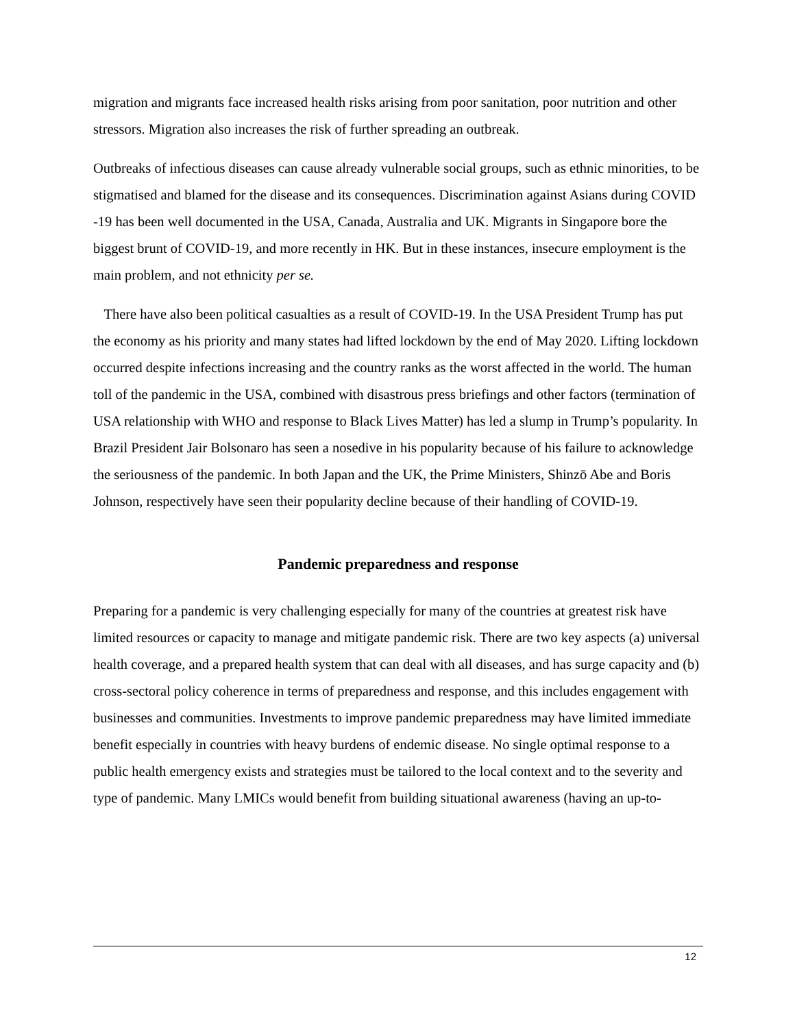migration and migrants face increased health risks arising from poor sanitation, poor nutrition and other stressors. Migration also increases the risk of further spreading an outbreak.
Outbreaks of infectious diseases can cause already vulnerable social groups, such as ethnic minorities, to be stigmatised and blamed for the disease and its consequences. Discrimination against Asians during COVID -19 has been well documented in the USA, Canada, Australia and UK. Migrants in Singapore bore the biggest brunt of COVID-19, and more recently in HK. But in these instances, insecure employment is the main problem, and not ethnicity per se.
There have also been political casualties as a result of COVID-19. In the USA President Trump has put the economy as his priority and many states had lifted lockdown by the end of May 2020. Lifting lockdown occurred despite infections increasing and the country ranks as the worst affected in the world. The human toll of the pandemic in the USA, combined with disastrous press briefings and other factors (termination of USA relationship with WHO and response to Black Lives Matter) has led a slump in Trump’s popularity. In Brazil President Jair Bolsonaro has seen a nosedive in his popularity because of his failure to acknowledge the seriousness of the pandemic. In both Japan and the UK, the Prime Ministers, Shinzō Abe and Boris Johnson, respectively have seen their popularity decline because of their handling of COVID-19.
Pandemic preparedness and response
Preparing for a pandemic is very challenging especially for many of the countries at greatest risk have limited resources or capacity to manage and mitigate pandemic risk. There are two key aspects (a) universal health coverage, and a prepared health system that can deal with all diseases, and has surge capacity and (b) cross-sectoral policy coherence in terms of preparedness and response, and this includes engagement with businesses and communities. Investments to improve pandemic preparedness may have limited immediate benefit especially in countries with heavy burdens of endemic disease. No single optimal response to a public health emergency exists and strategies must be tailored to the local context and to the severity and type of pandemic. Many LMICs would benefit from building situational awareness (having an up-to-
12